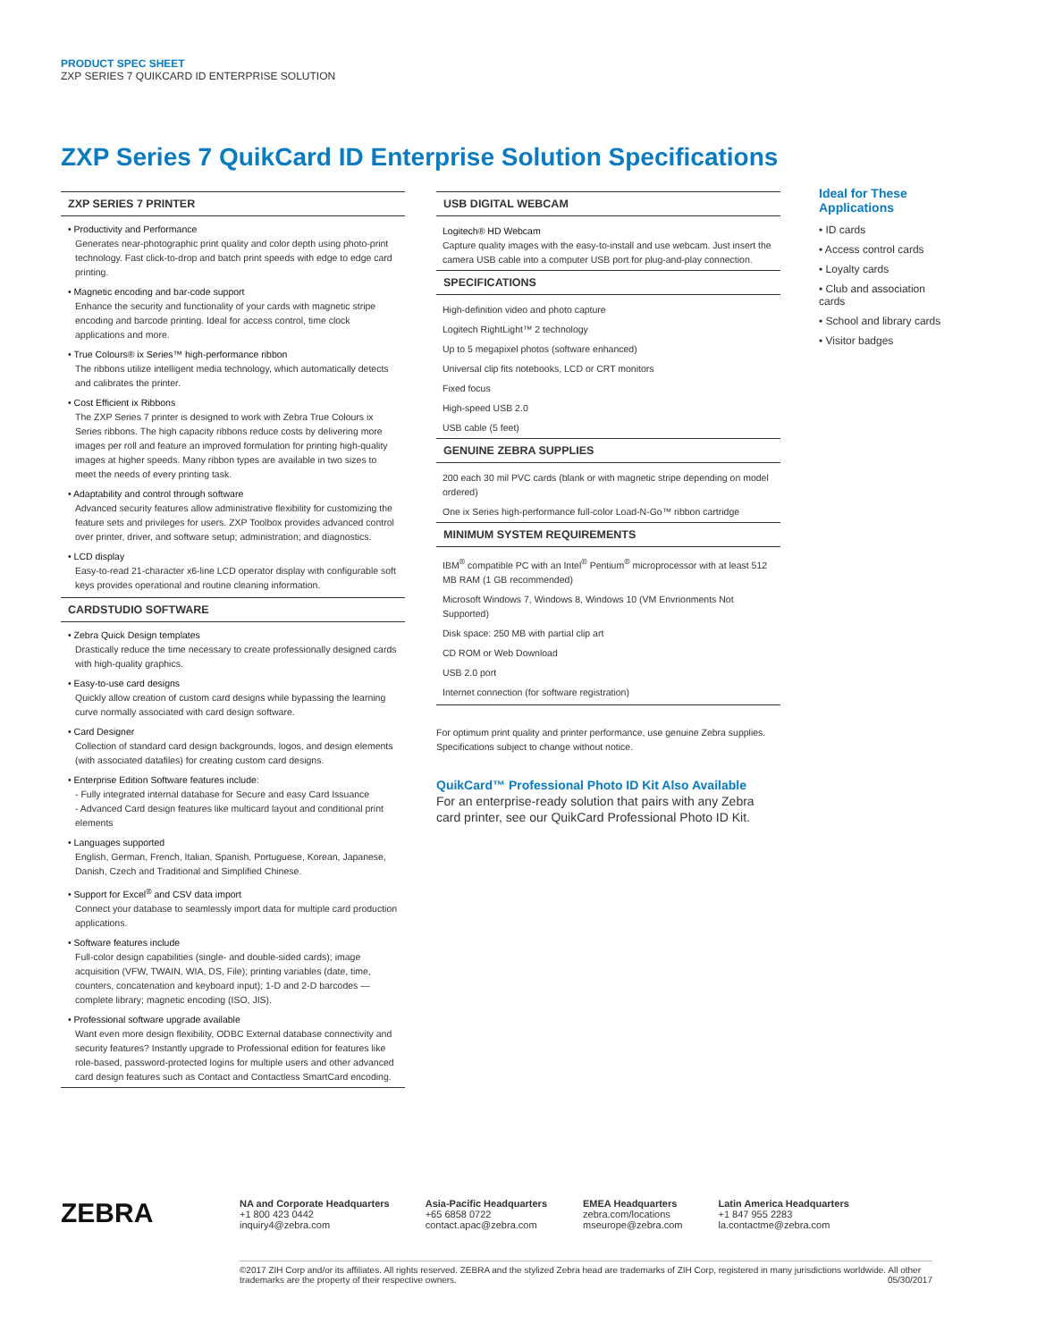PRODUCT SPEC SHEET
ZXP SERIES 7 QUIKCARD ID ENTERPRISE SOLUTION
ZXP Series 7 QuikCard ID Enterprise Solution Specifications
ZXP SERIES 7 PRINTER
• Productivity and Performance
Generates near-photographic print quality and color depth using photo-print technology. Fast click-to-drop and batch print speeds with edge to edge card printing.
• Magnetic encoding and bar-code support
Enhance the security and functionality of your cards with magnetic stripe encoding and barcode printing. Ideal for access control, time clock applications and more.
• True Colours® ix Series™ high-performance ribbon
The ribbons utilize intelligent media technology, which automatically detects and calibrates the printer.
• Cost Efficient ix Ribbons
The ZXP Series 7 printer is designed to work with Zebra True Colours ix Series ribbons. The high capacity ribbons reduce costs by delivering more images per roll and feature an improved formulation for printing high-quality images at higher speeds. Many ribbon types are available in two sizes to meet the needs of every printing task.
• Adaptability and control through software
Advanced security features allow administrative flexibility for customizing the feature sets and privileges for users. ZXP Toolbox provides advanced control over printer, driver, and software setup; administration; and diagnostics.
• LCD display
Easy-to-read 21-character x6-line LCD operator display with configurable soft keys provides operational and routine cleaning information.
CARDSTUDIO SOFTWARE
• Zebra Quick Design templates
Drastically reduce the time necessary to create professionally designed cards with high-quality graphics.
• Easy-to-use card designs
Quickly allow creation of custom card designs while bypassing the learning curve normally associated with card design software.
• Card Designer
Collection of standard card design backgrounds, logos, and design elements (with associated datafiles) for creating custom card designs.
• Enterprise Edition Software features include:
- Fully integrated internal database for Secure and easy Card Issuance
- Advanced Card design features like multicard layout and conditional print elements
• Languages supported
English, German, French, Italian, Spanish, Portuguese, Korean, Japanese, Danish, Czech and Traditional and Simplified Chinese.
• Support for Excel<sup>®</sup> and CSV data import
Connect your database to seamlessly import data for multiple card production applications.
• Software features include
Full-color design capabilities (single- and double-sided cards); image acquisition (VFW, TWAIN, WIA, DS, File); printing variables (date, time, counters, concatenation and keyboard input); 1-D and 2-D barcodes — complete library; magnetic encoding (ISO, JIS).
• Professional software upgrade available
Want even more design flexibility, ODBC External database connectivity and security features? Instantly upgrade to Professional edition for features like role-based, password-protected logins for multiple users and other advanced card design features such as Contact and Contactless SmartCard encoding.
USB DIGITAL WEBCAM
Logitech® HD Webcam
Capture quality images with the easy-to-install and use webcam. Just insert the camera USB cable into a computer USB port for plug-and-play connection.
SPECIFICATIONS
High-definition video and photo capture
Logitech RightLight™ 2 technology
Up to 5 megapixel photos (software enhanced)
Universal clip fits notebooks, LCD or CRT monitors
Fixed focus
High-speed USB 2.0
USB cable (5 feet)
GENUINE ZEBRA SUPPLIES
200 each 30 mil PVC cards (blank or with magnetic stripe depending on model ordered)
One ix Series high-performance full-color Load-N-Go™ ribbon cartridge
MINIMUM SYSTEM REQUIREMENTS
IBM<sup>®</sup> compatible PC with an Intel<sup>®</sup> Pentium<sup>®</sup> microprocessor with at least 512 MB RAM (1 GB recommended)
Microsoft Windows 7, Windows 8, Windows 10 (VM Envrionments Not Supported)
Disk space: 250 MB with partial clip art
CD ROM or Web Download
USB 2.0 port
Internet connection (for software registration)
For optimum print quality and printer performance, use genuine Zebra supplies.
Specifications subject to change without notice.
QuikCard™ Professional Photo ID Kit Also Available
For an enterprise-ready solution that pairs with any Zebra card printer, see our QuikCard Professional Photo ID Kit.
Ideal for These Applications
• ID cards
• Access control cards
• Loyalty cards
• Club and association cards
• School and library cards
• Visitor badges
ZEBRA
NA and Corporate Headquarters
+1 800 423 0442
inquiry4@zebra.com
Asia-Pacific Headquarters
+65 6858 0722
contact.apac@zebra.com
EMEA Headquarters
zebra.com/locations
mseurope@zebra.com
Latin America Headquarters
+1 847 955 2283
la.contactme@zebra.com
©2017 ZIH Corp and/or its affiliates. All rights reserved. ZEBRA and the stylized Zebra head are trademarks of ZIH Corp, registered in many jurisdictions worldwide. All other trademarks are the property of their respective owners. 05/30/2017